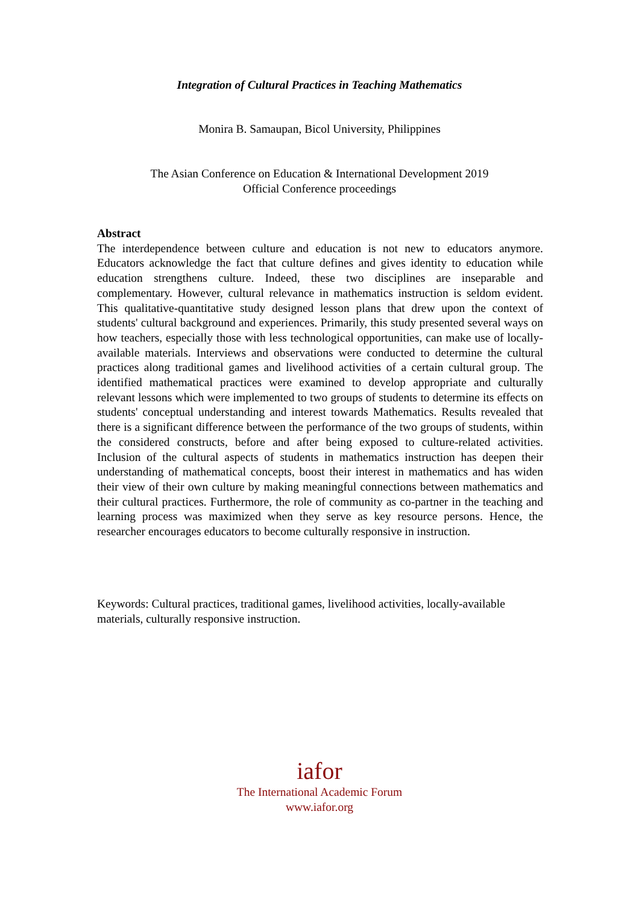Integration of Cultural Practices in Teaching Mathematics
Monira B. Samaupan, Bicol University, Philippines
The Asian Conference on Education & International Development 2019
Official Conference proceedings
Abstract
The interdependence between culture and education is not new to educators anymore. Educators acknowledge the fact that culture defines and gives identity to education while education strengthens culture. Indeed, these two disciplines are inseparable and complementary. However, cultural relevance in mathematics instruction is seldom evident. This qualitative-quantitative study designed lesson plans that drew upon the context of students' cultural background and experiences. Primarily, this study presented several ways on how teachers, especially those with less technological opportunities, can make use of locally-available materials. Interviews and observations were conducted to determine the cultural practices along traditional games and livelihood activities of a certain cultural group. The identified mathematical practices were examined to develop appropriate and culturally relevant lessons which were implemented to two groups of students to determine its effects on students' conceptual understanding and interest towards Mathematics. Results revealed that there is a significant difference between the performance of the two groups of students, within the considered constructs, before and after being exposed to culture-related activities. Inclusion of the cultural aspects of students in mathematics instruction has deepen their understanding of mathematical concepts, boost their interest in mathematics and has widen their view of their own culture by making meaningful connections between mathematics and their cultural practices. Furthermore, the role of community as co-partner in the teaching and learning process was maximized when they serve as key resource persons. Hence, the researcher encourages educators to become culturally responsive in instruction.
Keywords: Cultural practices, traditional games, livelihood activities, locally-available materials, culturally responsive instruction.
iafor
The International Academic Forum
www.iafor.org